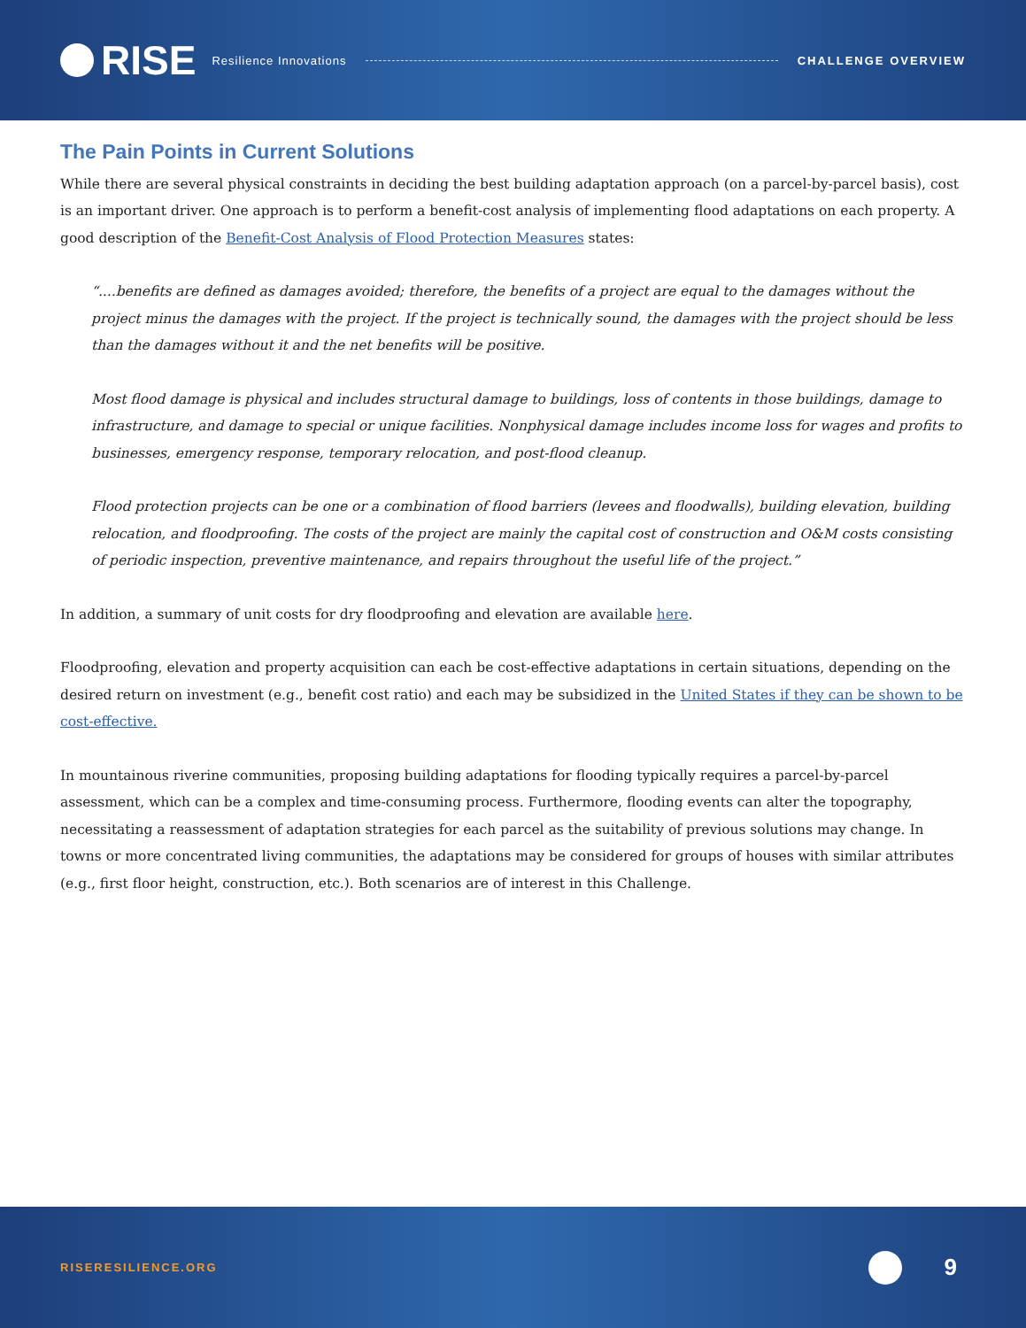RISE
Resilience Innovations CHALLENGE OVERVIEW
The Pain Points in Current Solutions
While there are several physical constraints in deciding the best building adaptation approach (on a parcel-by-parcel basis), cost is an important driver. One approach is to perform a benefit-cost analysis of implementing flood adaptations on each property. A good description of the Benefit-Cost Analysis of Flood Protection Measures states:
“....benefits are defined as damages avoided; therefore, the benefits of a project are equal to the damages without the project minus the damages with the project. If the project is technically sound, the damages with the project should be less than the damages without it and the net benefits will be positive.
Most flood damage is physical and includes structural damage to buildings, loss of contents in those buildings, damage to infrastructure, and damage to special or unique facilities. Nonphysical damage includes income loss for wages and profits to businesses, emergency response, temporary relocation, and post-flood cleanup.
Flood protection projects can be one or a combination of flood barriers (levees and floodwalls), building elevation, building relocation, and floodproofing. The costs of the project are mainly the capital cost of construction and O&M costs consisting of periodic inspection, preventive maintenance, and repairs throughout the useful life of the project.”
In addition, a summary of unit costs for dry floodproofing and elevation are available here.
Floodproofing, elevation and property acquisition can each be cost-effective adaptations in certain situations, depending on the desired return on investment (e.g., benefit cost ratio) and each may be subsidized in the United States if they can be shown to be cost-effective.
In mountainous riverine communities, proposing building adaptations for flooding typically requires a parcel-by-parcel assessment, which can be a complex and time-consuming process. Furthermore, flooding events can alter the topography, necessitating a reassessment of adaptation strategies for each parcel as the suitability of previous solutions may change. In towns or more concentrated living communities, the adaptations may be considered for groups of houses with similar attributes (e.g., first floor height, construction, etc.). Both scenarios are of interest in this Challenge.
RISERESILIENCE.ORG
9